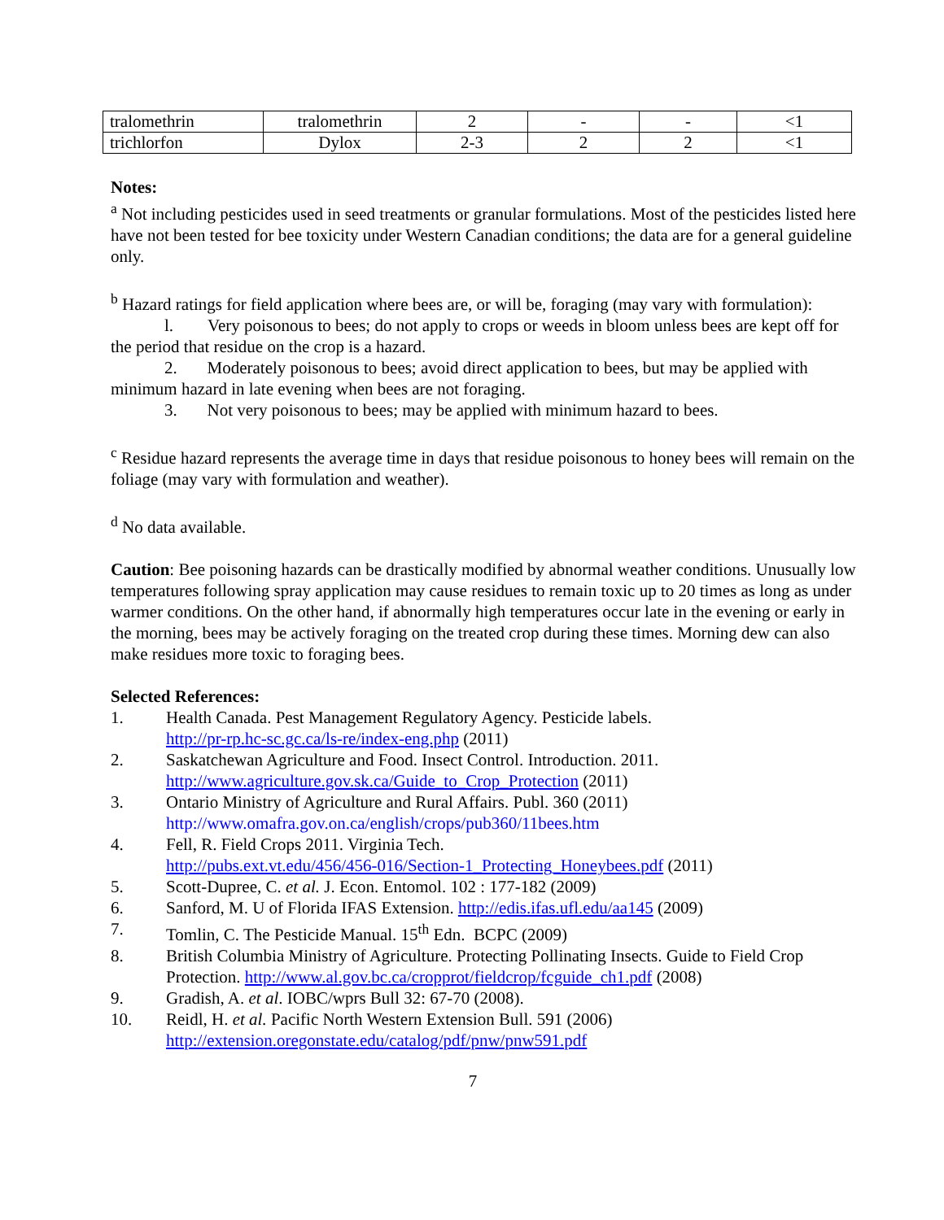| tralomethrin | tralomethrin | 2 | - | - | <1 |
| trichlorfon | Dylox | 2-3 | 2 | 2 | <1 |
Notes:
<sup>a</sup> Not including pesticides used in seed treatments or granular formulations. Most of the pesticides listed here have not been tested for bee toxicity under Western Canadian conditions; the data are for a general guideline only.
<sup>b</sup> Hazard ratings for field application where bees are, or will be, foraging (may vary with formulation):
l. Very poisonous to bees; do not apply to crops or weeds in bloom unless bees are kept off for the period that residue on the crop is a hazard.
2. Moderately poisonous to bees; avoid direct application to bees, but may be applied with minimum hazard in late evening when bees are not foraging.
3. Not very poisonous to bees; may be applied with minimum hazard to bees.
<sup>c</sup> Residue hazard represents the average time in days that residue poisonous to honey bees will remain on the foliage (may vary with formulation and weather).
<sup>d</sup> No data available.
Caution: Bee poisoning hazards can be drastically modified by abnormal weather conditions. Unusually low temperatures following spray application may cause residues to remain toxic up to 20 times as long as under warmer conditions. On the other hand, if abnormally high temperatures occur late in the evening or early in the morning, bees may be actively foraging on the treated crop during these times. Morning dew can also make residues more toxic to foraging bees.
Selected References:
1. Health Canada. Pest Management Regulatory Agency. Pesticide labels.
http://pr-rp.hc-sc.gc.ca/ls-re/index-eng.php (2011)
2. Saskatchewan Agriculture and Food. Insect Control. Introduction. 2011.
http://www.agriculture.gov.sk.ca/Guide_to_Crop_Protection (2011)
3. Ontario Ministry of Agriculture and Rural Affairs. Publ. 360 (2011)
http://www.omafra.gov.on.ca/english/crops/pub360/11bees.htm
4. Fell, R. Field Crops 2011. Virginia Tech.
http://pubs.ext.vt.edu/456/456-016/Section-1_Protecting_Honeybees.pdf (2011)
5. Scott-Dupree, C. et al. J. Econ. Entomol. 102 : 177-182 (2009)
6. Sanford, M. U of Florida IFAS Extension. http://edis.ifas.ufl.edu/aa145 (2009)
7. Tomlin, C. The Pesticide Manual. 15<sup>th</sup> Edn. BCPC (2009)
8. British Columbia Ministry of Agriculture. Protecting Pollinating Insects. Guide to Field Crop Protection. http://www.al.gov.bc.ca/cropprot/fieldcrop/fcguide_ch1.pdf (2008)
9. Gradish, A. et al. IOBC/wprs Bull 32: 67-70 (2008).
10. Reidl, H. et al. Pacific North Western Extension Bull. 591 (2006)
http://extension.oregonstate.edu/catalog/pdf/pnw/pnw591.pdf
7